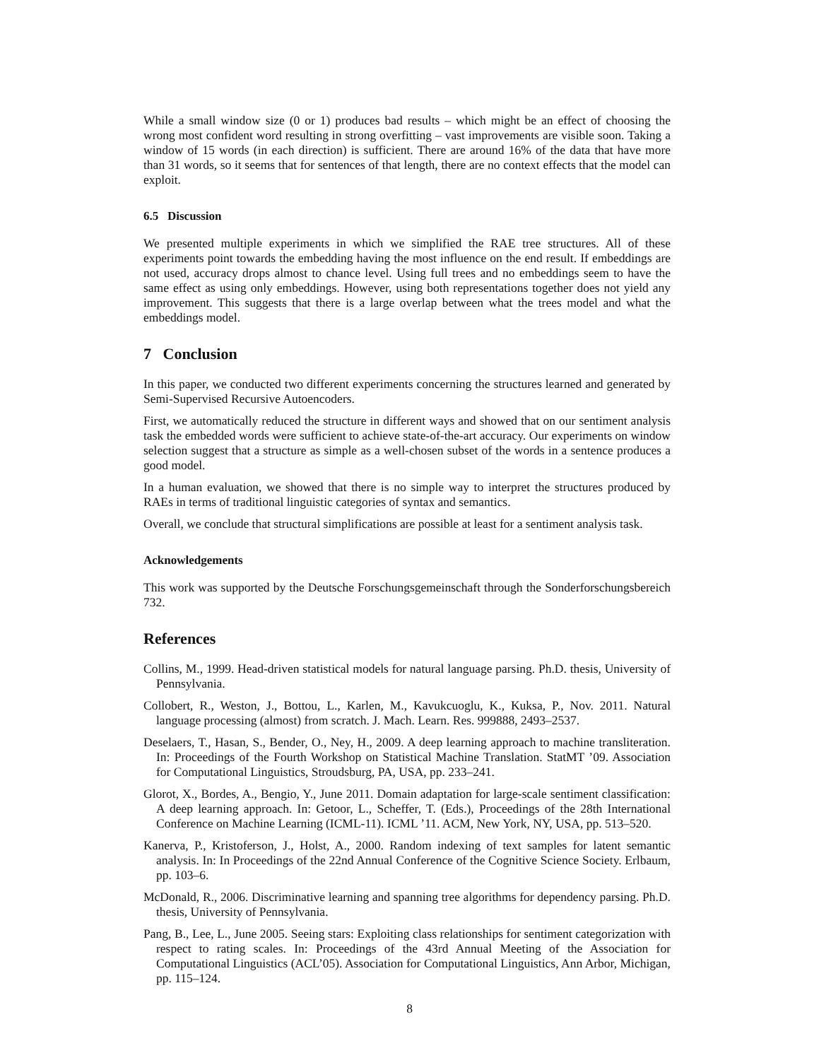While a small window size (0 or 1) produces bad results – which might be an effect of choosing the wrong most confident word resulting in strong overfitting – vast improvements are visible soon. Taking a window of 15 words (in each direction) is sufficient. There are around 16% of the data that have more than 31 words, so it seems that for sentences of that length, there are no context effects that the model can exploit.
6.5 Discussion
We presented multiple experiments in which we simplified the RAE tree structures. All of these experiments point towards the embedding having the most influence on the end result. If embeddings are not used, accuracy drops almost to chance level. Using full trees and no embeddings seem to have the same effect as using only embeddings. However, using both representations together does not yield any improvement. This suggests that there is a large overlap between what the trees model and what the embeddings model.
7 Conclusion
In this paper, we conducted two different experiments concerning the structures learned and generated by Semi-Supervised Recursive Autoencoders.
First, we automatically reduced the structure in different ways and showed that on our sentiment analysis task the embedded words were sufficient to achieve state-of-the-art accuracy. Our experiments on window selection suggest that a structure as simple as a well-chosen subset of the words in a sentence produces a good model.
In a human evaluation, we showed that there is no simple way to interpret the structures produced by RAEs in terms of traditional linguistic categories of syntax and semantics.
Overall, we conclude that structural simplifications are possible at least for a sentiment analysis task.
Acknowledgements
This work was supported by the Deutsche Forschungsgemeinschaft through the Sonderforschungsbereich 732.
References
Collins, M., 1999. Head-driven statistical models for natural language parsing. Ph.D. thesis, University of Pennsylvania.
Collobert, R., Weston, J., Bottou, L., Karlen, M., Kavukcuoglu, K., Kuksa, P., Nov. 2011. Natural language processing (almost) from scratch. J. Mach. Learn. Res. 999888, 2493–2537.
Deselaers, T., Hasan, S., Bender, O., Ney, H., 2009. A deep learning approach to machine transliteration. In: Proceedings of the Fourth Workshop on Statistical Machine Translation. StatMT ’09. Association for Computational Linguistics, Stroudsburg, PA, USA, pp. 233–241.
Glorot, X., Bordes, A., Bengio, Y., June 2011. Domain adaptation for large-scale sentiment classification: A deep learning approach. In: Getoor, L., Scheffer, T. (Eds.), Proceedings of the 28th International Conference on Machine Learning (ICML-11). ICML ’11. ACM, New York, NY, USA, pp. 513–520.
Kanerva, P., Kristoferson, J., Holst, A., 2000. Random indexing of text samples for latent semantic analysis. In: In Proceedings of the 22nd Annual Conference of the Cognitive Science Society. Erlbaum, pp. 103–6.
McDonald, R., 2006. Discriminative learning and spanning tree algorithms for dependency parsing. Ph.D. thesis, University of Pennsylvania.
Pang, B., Lee, L., June 2005. Seeing stars: Exploiting class relationships for sentiment categorization with respect to rating scales. In: Proceedings of the 43rd Annual Meeting of the Association for Computational Linguistics (ACL’05). Association for Computational Linguistics, Ann Arbor, Michigan, pp. 115–124.
8